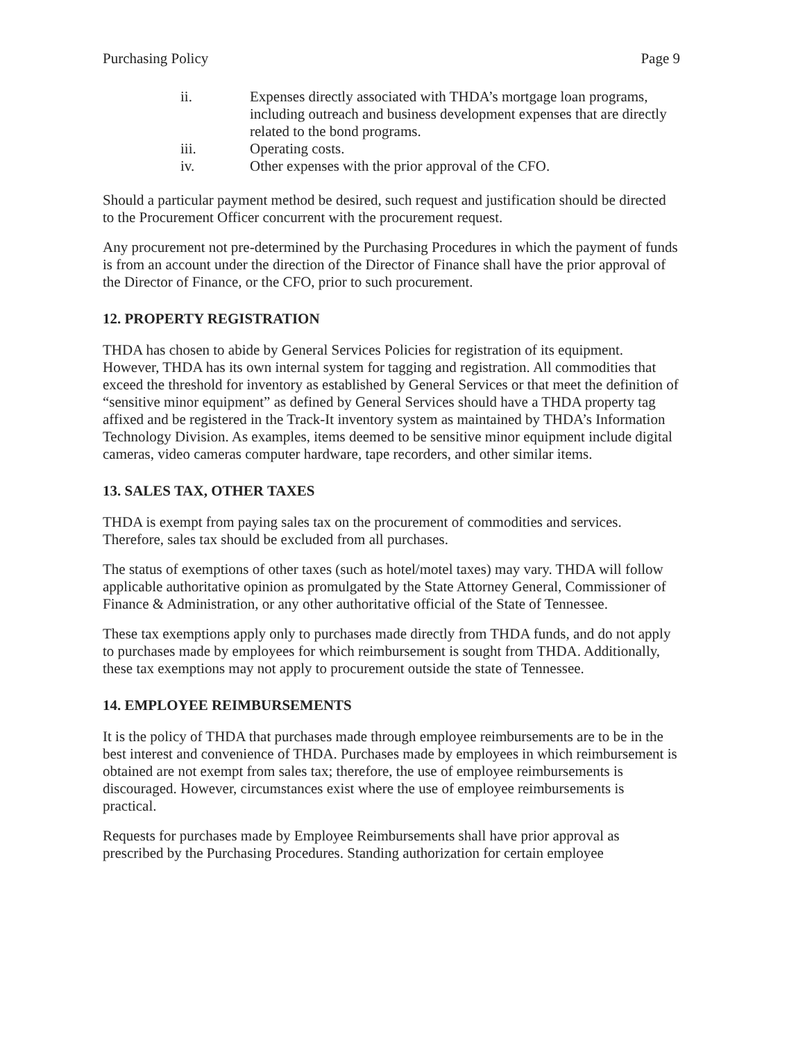Purchasing Policy Page 9
ii. Expenses directly associated with THDA’s mortgage loan programs, including outreach and business development expenses that are directly related to the bond programs.
iii. Operating costs.
iv. Other expenses with the prior approval of the CFO.
Should a particular payment method be desired, such request and justification should be directed to the Procurement Officer concurrent with the procurement request.
Any procurement not pre-determined by the Purchasing Procedures in which the payment of funds is from an account under the direction of the Director of Finance shall have the prior approval of the Director of Finance, or the CFO, prior to such procurement.
12. PROPERTY REGISTRATION
THDA has chosen to abide by General Services Policies for registration of its equipment. However, THDA has its own internal system for tagging and registration. All commodities that exceed the threshold for inventory as established by General Services or that meet the definition of “sensitive minor equipment” as defined by General Services should have a THDA property tag affixed and be registered in the Track-It inventory system as maintained by THDA’s Information Technology Division. As examples, items deemed to be sensitive minor equipment include digital cameras, video cameras computer hardware, tape recorders, and other similar items.
13. SALES TAX, OTHER TAXES
THDA is exempt from paying sales tax on the procurement of commodities and services. Therefore, sales tax should be excluded from all purchases.
The status of exemptions of other taxes (such as hotel/motel taxes) may vary. THDA will follow applicable authoritative opinion as promulgated by the State Attorney General, Commissioner of Finance & Administration, or any other authoritative official of the State of Tennessee.
These tax exemptions apply only to purchases made directly from THDA funds, and do not apply to purchases made by employees for which reimbursement is sought from THDA. Additionally, these tax exemptions may not apply to procurement outside the state of Tennessee.
14. EMPLOYEE REIMBURSEMENTS
It is the policy of THDA that purchases made through employee reimbursements are to be in the best interest and convenience of THDA. Purchases made by employees in which reimbursement is obtained are not exempt from sales tax; therefore, the use of employee reimbursements is discouraged. However, circumstances exist where the use of employee reimbursements is practical.
Requests for purchases made by Employee Reimbursements shall have prior approval as prescribed by the Purchasing Procedures. Standing authorization for certain employee